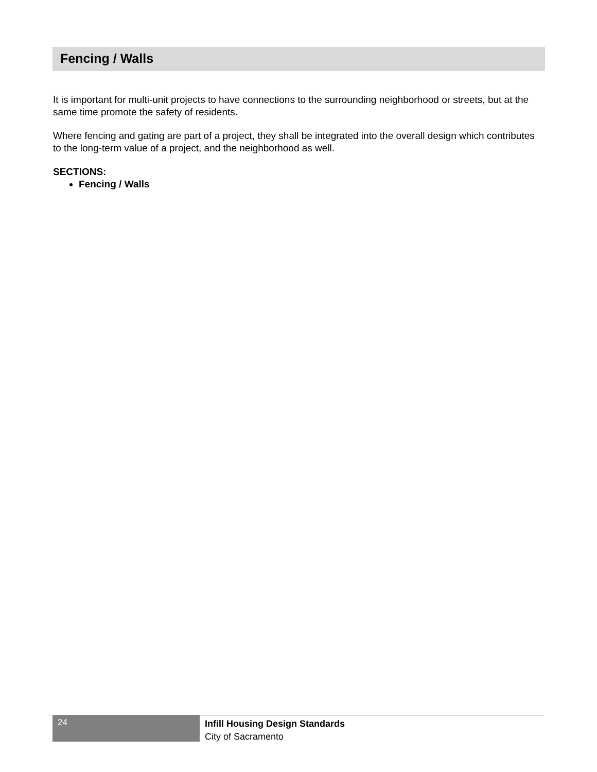Fencing / Walls
It is important for multi-unit projects to have connections to the surrounding neighborhood or streets, but at the same time promote the safety of residents.
Where fencing and gating are part of a project, they shall be integrated into the overall design which contributes to the long-term value of a project, and the neighborhood as well.
SECTIONS:
Fencing / Walls
24
Infill Housing Design Standards
City of Sacramento